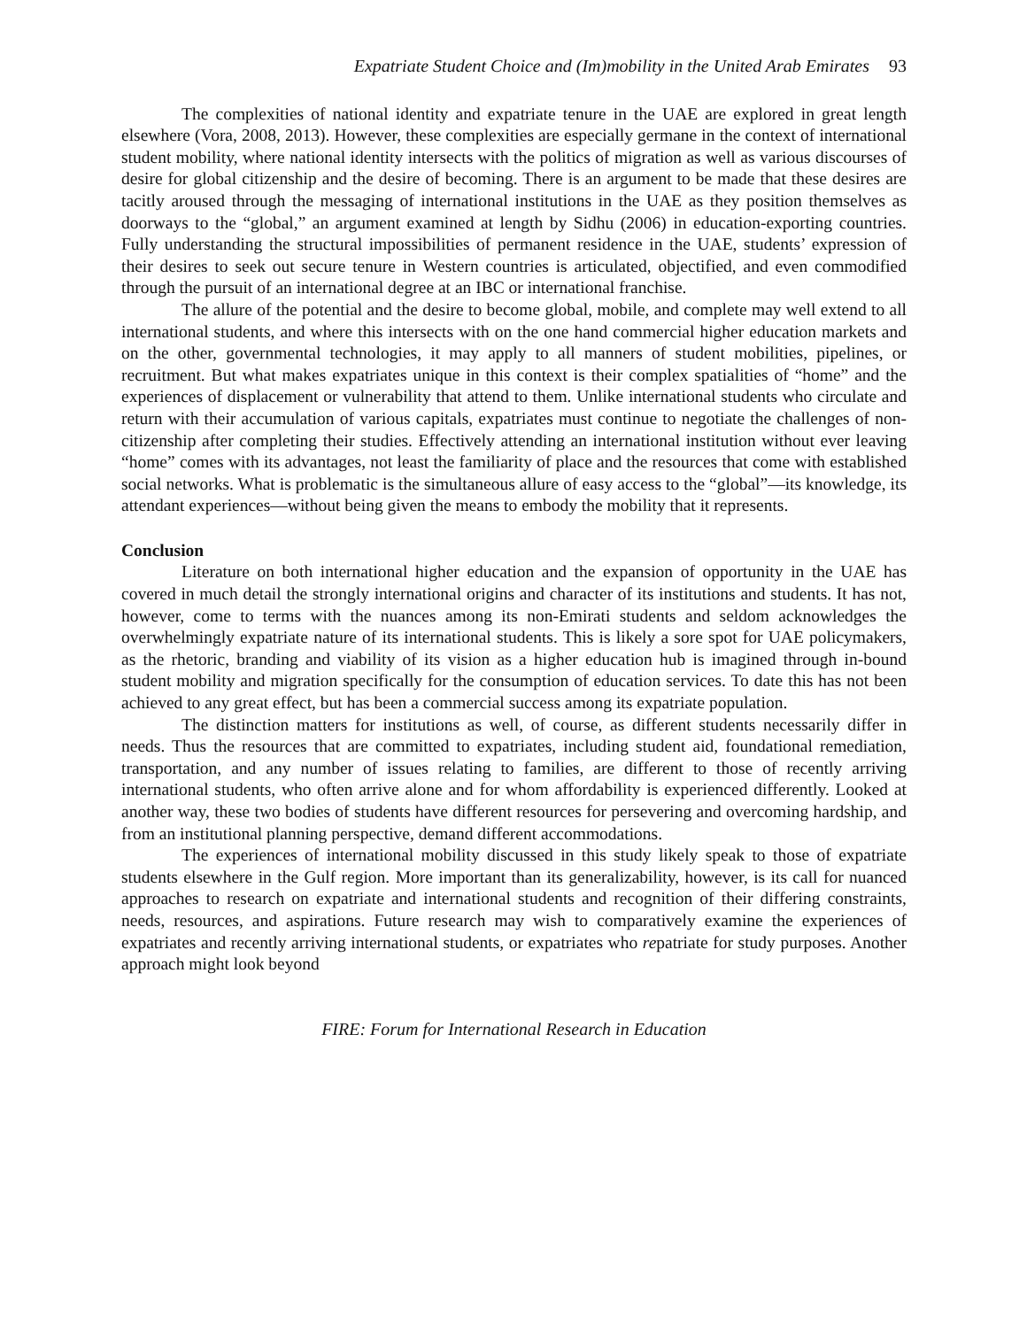Expatriate Student Choice and (Im)mobility in the United Arab Emirates 93
The complexities of national identity and expatriate tenure in the UAE are explored in great length elsewhere (Vora, 2008, 2013). However, these complexities are especially germane in the context of international student mobility, where national identity intersects with the politics of migration as well as various discourses of desire for global citizenship and the desire of becoming. There is an argument to be made that these desires are tacitly aroused through the messaging of international institutions in the UAE as they position themselves as doorways to the “global,” an argument examined at length by Sidhu (2006) in education-exporting countries. Fully understanding the structural impossibilities of permanent residence in the UAE, students’ expression of their desires to seek out secure tenure in Western countries is articulated, objectified, and even commodified through the pursuit of an international degree at an IBC or international franchise.
The allure of the potential and the desire to become global, mobile, and complete may well extend to all international students, and where this intersects with on the one hand commercial higher education markets and on the other, governmental technologies, it may apply to all manners of student mobilities, pipelines, or recruitment. But what makes expatriates unique in this context is their complex spatialities of “home” and the experiences of displacement or vulnerability that attend to them. Unlike international students who circulate and return with their accumulation of various capitals, expatriates must continue to negotiate the challenges of non-citizenship after completing their studies. Effectively attending an international institution without ever leaving “home” comes with its advantages, not least the familiarity of place and the resources that come with established social networks. What is problematic is the simultaneous allure of easy access to the “global”—its knowledge, its attendant experiences—without being given the means to embody the mobility that it represents.
Conclusion
Literature on both international higher education and the expansion of opportunity in the UAE has covered in much detail the strongly international origins and character of its institutions and students. It has not, however, come to terms with the nuances among its non-Emirati students and seldom acknowledges the overwhelmingly expatriate nature of its international students. This is likely a sore spot for UAE policymakers, as the rhetoric, branding and viability of its vision as a higher education hub is imagined through in-bound student mobility and migration specifically for the consumption of education services. To date this has not been achieved to any great effect, but has been a commercial success among its expatriate population.
The distinction matters for institutions as well, of course, as different students necessarily differ in needs. Thus the resources that are committed to expatriates, including student aid, foundational remediation, transportation, and any number of issues relating to families, are different to those of recently arriving international students, who often arrive alone and for whom affordability is experienced differently. Looked at another way, these two bodies of students have different resources for persevering and overcoming hardship, and from an institutional planning perspective, demand different accommodations.
The experiences of international mobility discussed in this study likely speak to those of expatriate students elsewhere in the Gulf region. More important than its generalizability, however, is its call for nuanced approaches to research on expatriate and international students and recognition of their differing constraints, needs, resources, and aspirations. Future research may wish to comparatively examine the experiences of expatriates and recently arriving international students, or expatriates who repatriate for study purposes. Another approach might look beyond
FIRE: Forum for International Research in Education